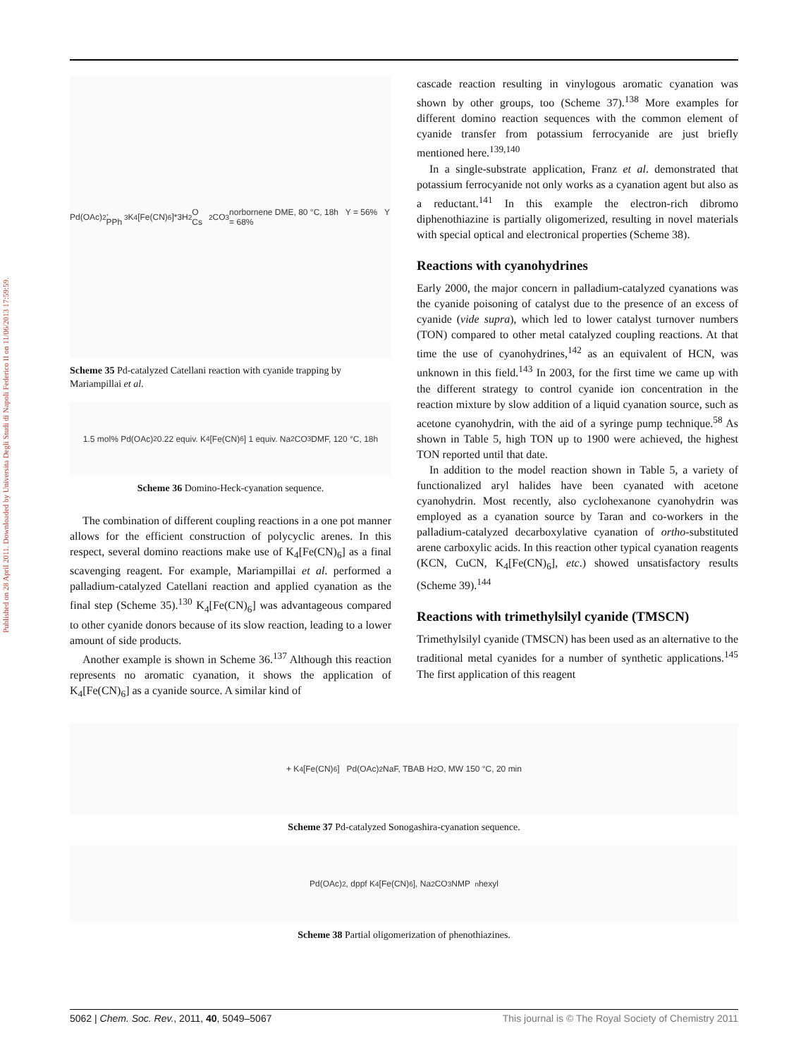Published on 28 April 2011. Downloaded by Universita Degli Studi di Napoli Federico II on 11/06/2013 17:59:59.
Pd(OAc)<sub>2</sub>, PPh<sub>3</sub> K<sub>4</sub>[Fe(CN)<sub>6</sub>]*3H<sub>2</sub>O Cs<sub>2</sub>CO<sub>3</sub> norbornene DME, 80 °C, 18h Y = 56% Y = 68%
Scheme 35 Pd-catalyzed Catellani reaction with cyanide trapping by Mariampillai et al.
1.5 mol% Pd(OAc)<sub>2</sub> 0.22 equiv. K<sub>4</sub>[Fe(CN)<sub>6</sub>] 1 equiv. Na<sub>2</sub>CO<sub>3</sub> DMF, 120 °C, 18h
Scheme 36 Domino-Heck-cyanation sequence.
The combination of different coupling reactions in a one pot manner allows for the efficient construction of polycyclic arenes. In this respect, several domino reactions make use of K<sub>4</sub>[Fe(CN)<sub>6</sub>] as a final scavenging reagent. For example, Mariampillai et al. performed a palladium-catalyzed Catellani reaction and applied cyanation as the final step (Scheme 35).<sup>130</sup> K<sub>4</sub>[Fe(CN)<sub>6</sub>] was advantageous compared to other cyanide donors because of its slow reaction, leading to a lower amount of side products.
Another example is shown in Scheme 36.<sup>137</sup> Although this reaction represents no aromatic cyanation, it shows the application of K<sub>4</sub>[Fe(CN)<sub>6</sub>] as a cyanide source. A similar kind of
cascade reaction resulting in vinylogous aromatic cyanation was shown by other groups, too (Scheme 37).<sup>138</sup> More examples for different domino reaction sequences with the common element of cyanide transfer from potassium ferrocyanide are just briefly mentioned here.<sup>139,140</sup>
In a single-substrate application, Franz et al. demonstrated that potassium ferrocyanide not only works as a cyanation agent but also as a reductant.<sup>141</sup> In this example the electron-rich dibromo diphenothiazine is partially oligomerized, resulting in novel materials with special optical and electronical properties (Scheme 38).
Reactions with cyanohydrines
Early 2000, the major concern in palladium-catalyzed cyanations was the cyanide poisoning of catalyst due to the presence of an excess of cyanide (vide supra), which led to lower catalyst turnover numbers (TON) compared to other metal catalyzed coupling reactions. At that time the use of cyanohydrines,<sup>142</sup> as an equivalent of HCN, was unknown in this field.<sup>143</sup> In 2003, for the first time we came up with the different strategy to control cyanide ion concentration in the reaction mixture by slow addition of a liquid cyanation source, such as acetone cyanohydrin, with the aid of a syringe pump technique.<sup>58</sup> As shown in Table 5, high TON up to 1900 were achieved, the highest TON reported until that date.
In addition to the model reaction shown in Table 5, a variety of functionalized aryl halides have been cyanated with acetone cyanohydrin. Most recently, also cyclohexanone cyanohydrin was employed as a cyanation source by Taran and co-workers in the palladium-catalyzed decarboxylative cyanation of ortho-substituted arene carboxylic acids. In this reaction other typical cyanation reagents (KCN, CuCN, K<sub>4</sub>[Fe(CN)<sub>6</sub>], etc.) showed unsatisfactory results (Scheme 39).<sup>144</sup>
Reactions with trimethylsilyl cyanide (TMSCN)
Trimethylsilyl cyanide (TMSCN) has been used as an alternative to the traditional metal cyanides for a number of synthetic applications.<sup>145</sup> The first application of this reagent
+ K<sub>4</sub>[Fe(CN)<sub>6</sub>] Pd(OAc)<sub>2</sub> NaF, TBAB H<sub>2</sub>O, MW 150 °C, 20 min
Scheme 37 Pd-catalyzed Sonogashira-cyanation sequence.
Pd(OAc)<sub>2</sub>, dppf K<sub>4</sub>[Fe(CN)<sub>6</sub>], Na<sub>2</sub>CO<sub>3</sub> NMP <sup>n</sup>hexyl
Scheme 38 Partial oligomerization of phenothiazines.
5062 | Chem. Soc. Rev., 2011, 40, 5049–5067 This journal is © The Royal Society of Chemistry 2011